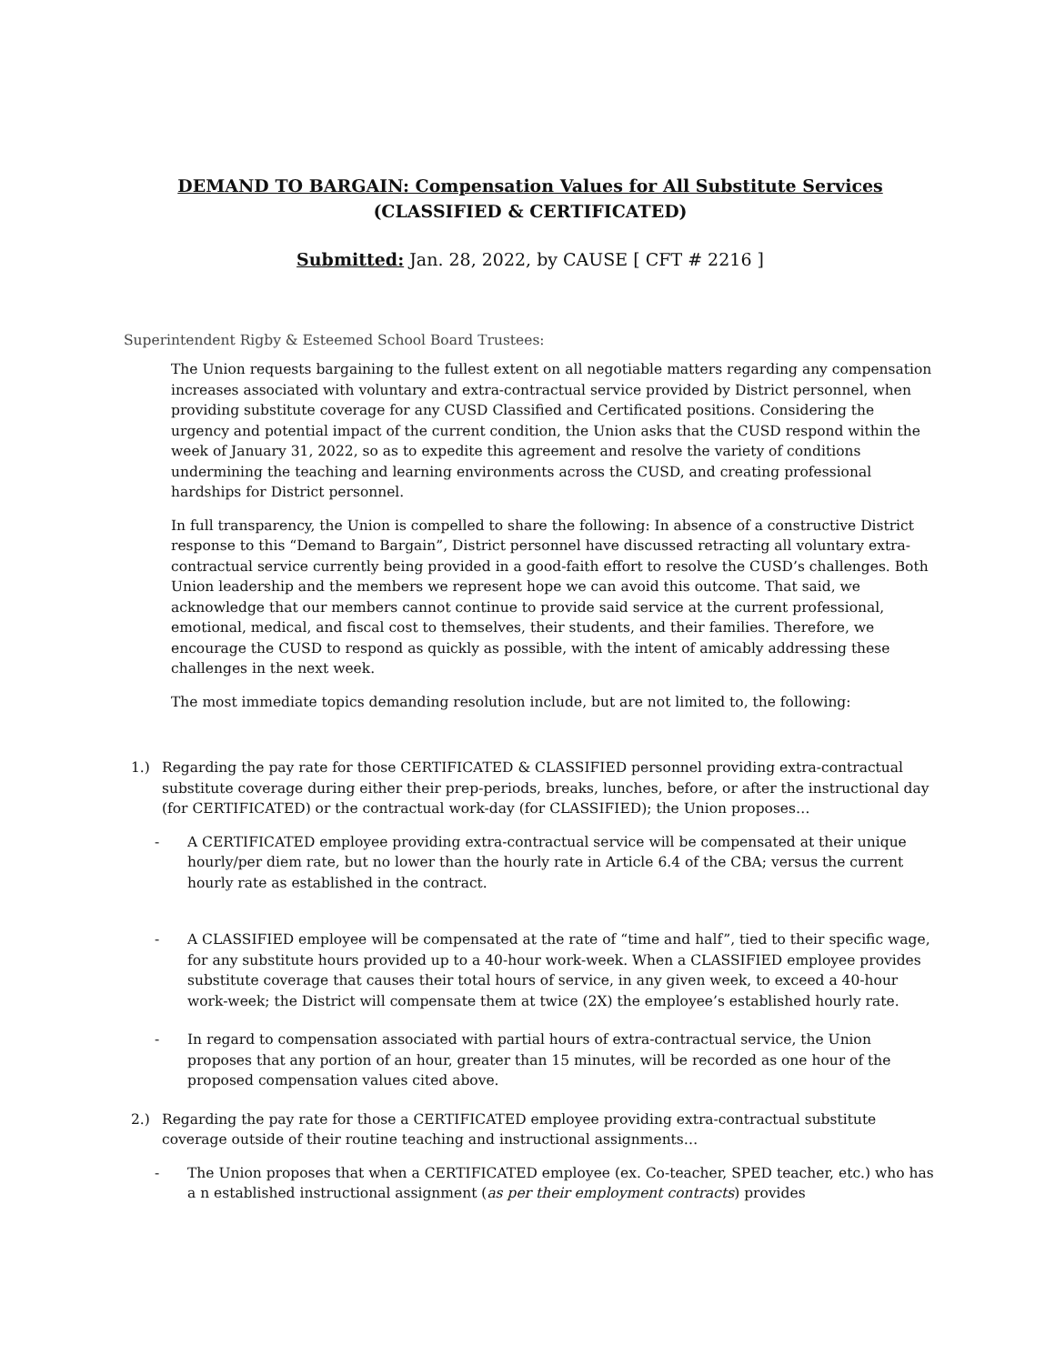DEMAND TO BARGAIN: Compensation Values for All Substitute Services
(CLASSIFIED & CERTIFICATED)
Submitted: Jan. 28, 2022, by CAUSE [ CFT # 2216 ]
Superintendent Rigby & Esteemed School Board Trustees:
The Union requests bargaining to the fullest extent on all negotiable matters regarding any compensation increases associated with voluntary and extra-contractual service provided by District personnel, when providing substitute coverage for any CUSD Classified and Certificated positions. Considering the urgency and potential impact of the current condition, the Union asks that the CUSD respond within the week of January 31, 2022, so as to expedite this agreement and resolve the variety of conditions undermining the teaching and learning environments across the CUSD, and creating professional hardships for District personnel.
In full transparency, the Union is compelled to share the following: In absence of a constructive District response to this “Demand to Bargain”, District personnel have discussed retracting all voluntary extra-contractual service currently being provided in a good-faith effort to resolve the CUSD’s challenges. Both Union leadership and the members we represent hope we can avoid this outcome. That said, we acknowledge that our members cannot continue to provide said service at the current professional, emotional, medical, and fiscal cost to themselves, their students, and their families. Therefore, we encourage the CUSD to respond as quickly as possible, with the intent of amicably addressing these challenges in the next week.
The most immediate topics demanding resolution include, but are not limited to, the following:
1.) Regarding the pay rate for those CERTIFICATED & CLASSIFIED personnel providing extra-contractual substitute coverage during either their prep-periods, breaks, lunches, before, or after the instructional day (for CERTIFICATED) or the contractual work-day (for CLASSIFIED); the Union proposes…
- A CERTIFICATED employee providing extra-contractual service will be compensated at their unique hourly/per diem rate, but no lower than the hourly rate in Article 6.4 of the CBA; versus the current hourly rate as established in the contract.
- A CLASSIFIED employee will be compensated at the rate of “time and half”, tied to their specific wage, for any substitute hours provided up to a 40-hour work-week. When a CLASSIFIED employee provides substitute coverage that causes their total hours of service, in any given week, to exceed a 40-hour work-week; the District will compensate them at twice (2X) the employee’s established hourly rate.
- In regard to compensation associated with partial hours of extra-contractual service, the Union proposes that any portion of an hour, greater than 15 minutes, will be recorded as one hour of the proposed compensation values cited above.
2.) Regarding the pay rate for those a CERTIFICATED employee providing extra-contractual substitute coverage outside of their routine teaching and instructional assignments…
- The Union proposes that when a CERTIFICATED employee (ex. Co-teacher, SPED teacher, etc.) who has a n established instructional assignment (as per their employment contracts) provides